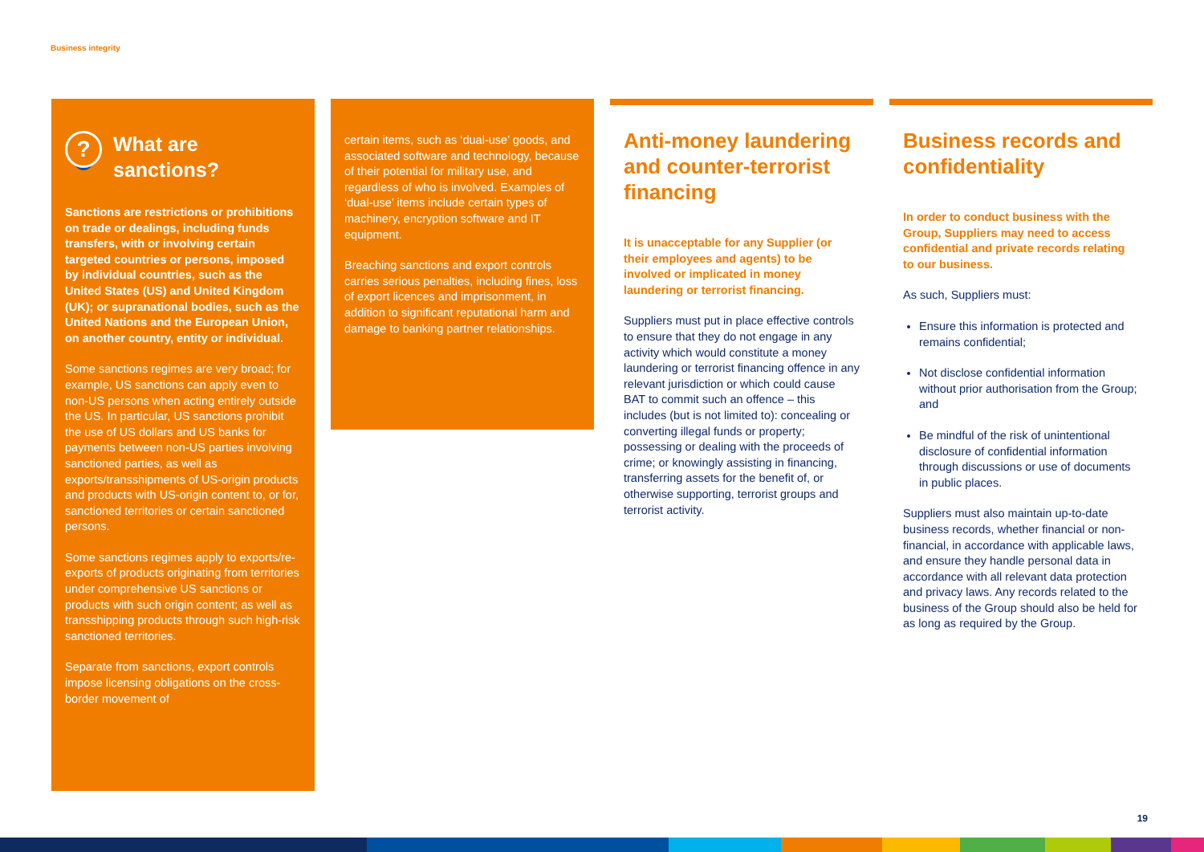Business integrity
? What are sanctions?
Sanctions are restrictions or prohibitions on trade or dealings, including funds transfers, with or involving certain targeted countries or persons, imposed by individual countries, such as the United States (US) and United Kingdom (UK); or supranational bodies, such as the United Nations and the European Union, on another country, entity or individual.
Some sanctions regimes are very broad; for example, US sanctions can apply even to non-US persons when acting entirely outside the US. In particular, US sanctions prohibit the use of US dollars and US banks for payments between non-US parties involving sanctioned parties, as well as exports/transshipments of US-origin products and products with US-origin content to, or for, sanctioned territories or certain sanctioned persons.
Some sanctions regimes apply to exports/re-exports of products originating from territories under comprehensive US sanctions or products with such origin content; as well as transshipping products through such high-risk sanctioned territories.
Separate from sanctions, export controls impose licensing obligations on the cross-border movement of
certain items, such as ‘dual-use’ goods, and associated software and technology, because of their potential for military use, and regardless of who is involved. Examples of ‘dual-use’ items include certain types of machinery, encryption software and IT equipment.
Breaching sanctions and export controls carries serious penalties, including fines, loss of export licences and imprisonment, in addition to significant reputational harm and damage to banking partner relationships.
Anti-money laundering and counter-terrorist financing
It is unacceptable for any Supplier (or their employees and agents) to be involved or implicated in money laundering or terrorist financing.
Suppliers must put in place effective controls to ensure that they do not engage in any activity which would constitute a money laundering or terrorist financing offence in any relevant jurisdiction or which could cause BAT to commit such an offence – this includes (but is not limited to): concealing or converting illegal funds or property; possessing or dealing with the proceeds of crime; or knowingly assisting in financing, transferring assets for the benefit of, or otherwise supporting, terrorist groups and terrorist activity.
Business records and confidentiality
In order to conduct business with the Group, Suppliers may need to access confidential and private records relating to our business.
As such, Suppliers must:
Ensure this information is protected and remains confidential;
Not disclose confidential information without prior authorisation from the Group; and
Be mindful of the risk of unintentional disclosure of confidential information through discussions or use of documents in public places.
Suppliers must also maintain up-to-date business records, whether financial or non-financial, in accordance with applicable laws, and ensure they handle personal data in accordance with all relevant data protection and privacy laws. Any records related to the business of the Group should also be held for as long as required by the Group.
19